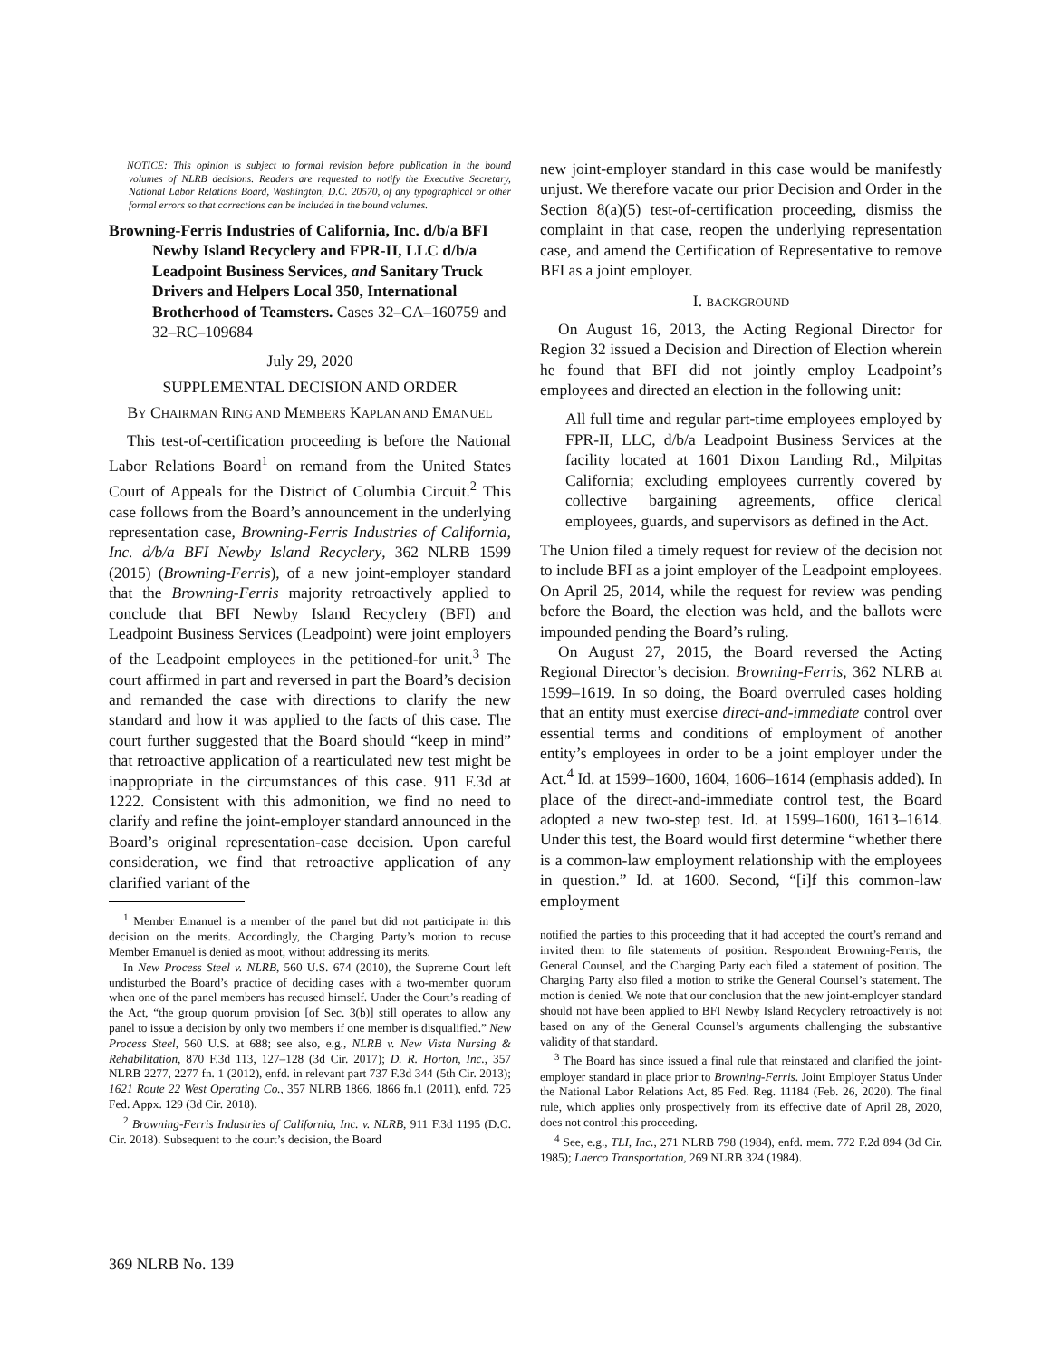NOTICE: This opinion is subject to formal revision before publication in the bound volumes of NLRB decisions. Readers are requested to notify the Executive Secretary, National Labor Relations Board, Washington, D.C. 20570, of any typographical or other formal errors so that corrections can be included in the bound volumes.
Browning-Ferris Industries of California, Inc. d/b/a BFI Newby Island Recyclery and FPR-II, LLC d/b/a Leadpoint Business Services, and Sanitary Truck Drivers and Helpers Local 350, International Brotherhood of Teamsters. Cases 32–CA–160759 and 32–RC–109684
July 29, 2020
SUPPLEMENTAL DECISION AND ORDER
BY CHAIRMAN RING AND MEMBERS KAPLAN AND EMANUEL
This test-of-certification proceeding is before the National Labor Relations Board<sup>1</sup> on remand from the United States Court of Appeals for the District of Columbia Circuit.<sup>2</sup> This case follows from the Board’s announcement in the underlying representation case, Browning-Ferris Industries of California, Inc. d/b/a BFI Newby Island Recyclery, 362 NLRB 1599 (2015) (Browning-Ferris), of a new joint-employer standard that the Browning-Ferris majority retroactively applied to conclude that BFI Newby Island Recyclery (BFI) and Leadpoint Business Services (Leadpoint) were joint employers of the Leadpoint employees in the petitioned-for unit.<sup>3</sup> The court affirmed in part and reversed in part the Board’s decision and remanded the case with directions to clarify the new standard and how it was applied to the facts of this case. The court further suggested that the Board should “keep in mind” that retroactive application of a rearticulated new test might be inappropriate in the circumstances of this case. 911 F.3d at 1222. Consistent with this admonition, we find no need to clarify and refine the joint-employer standard announced in the Board’s original representation-case decision. Upon careful consideration, we find that retroactive application of any clarified variant of the
<sup>1</sup> Member Emanuel is a member of the panel but did not participate in this decision on the merits. Accordingly, the Charging Party’s motion to recuse Member Emanuel is denied as moot, without addressing its merits.
In New Process Steel v. NLRB, 560 U.S. 674 (2010), the Supreme Court left undisturbed the Board’s practice of deciding cases with a two-member quorum when one of the panel members has recused himself. Under the Court’s reading of the Act, “the group quorum provision [of Sec. 3(b)] still operates to allow any panel to issue a decision by only two members if one member is disqualified.” New Process Steel, 560 U.S. at 688; see also, e.g., NLRB v. New Vista Nursing & Rehabilitation, 870 F.3d 113, 127–128 (3d Cir. 2017); D. R. Horton, Inc., 357 NLRB 2277, 2277 fn. 1 (2012), enfd. in relevant part 737 F.3d 344 (5th Cir. 2013); 1621 Route 22 West Operating Co., 357 NLRB 1866, 1866 fn.1 (2011), enfd. 725 Fed. Appx. 129 (3d Cir. 2018).
<sup>2</sup> Browning-Ferris Industries of California, Inc. v. NLRB, 911 F.3d 1195 (D.C. Cir. 2018). Subsequent to the court’s decision, the Board
new joint-employer standard in this case would be manifestly unjust. We therefore vacate our prior Decision and Order in the Section 8(a)(5) test-of-certification proceeding, dismiss the complaint in that case, reopen the underlying representation case, and amend the Certification of Representative to remove BFI as a joint employer.
I. BACKGROUND
On August 16, 2013, the Acting Regional Director for Region 32 issued a Decision and Direction of Election wherein he found that BFI did not jointly employ Leadpoint’s employees and directed an election in the following unit:
All full time and regular part-time employees employed by FPR-II, LLC, d/b/a Leadpoint Business Services at the facility located at 1601 Dixon Landing Rd., Milpitas California; excluding employees currently covered by collective bargaining agreements, office clerical employees, guards, and supervisors as defined in the Act.
The Union filed a timely request for review of the decision not to include BFI as a joint employer of the Leadpoint employees. On April 25, 2014, while the request for review was pending before the Board, the election was held, and the ballots were impounded pending the Board’s ruling.
On August 27, 2015, the Board reversed the Acting Regional Director’s decision. Browning-Ferris, 362 NLRB at 1599–1619. In so doing, the Board overruled cases holding that an entity must exercise direct-and-immediate control over essential terms and conditions of employment of another entity’s employees in order to be a joint employer under the Act.<sup>4</sup> Id. at 1599–1600, 1604, 1606–1614 (emphasis added). In place of the direct-and-immediate control test, the Board adopted a new two-step test. Id. at 1599–1600, 1613–1614. Under this test, the Board would first determine “whether there is a common-law employment relationship with the employees in question.” Id. at 1600. Second, “[i]f this common-law employment
notified the parties to this proceeding that it had accepted the court’s remand and invited them to file statements of position. Respondent Browning-Ferris, the General Counsel, and the Charging Party each filed a statement of position. The Charging Party also filed a motion to strike the General Counsel’s statement. The motion is denied. We note that our conclusion that the new joint-employer standard should not have been applied to BFI Newby Island Recyclery retroactively is not based on any of the General Counsel’s arguments challenging the substantive validity of that standard.
<sup>3</sup> The Board has since issued a final rule that reinstated and clarified the joint-employer standard in place prior to Browning-Ferris. Joint Employer Status Under the National Labor Relations Act, 85 Fed. Reg. 11184 (Feb. 26, 2020). The final rule, which applies only prospectively from its effective date of April 28, 2020, does not control this proceeding.
<sup>4</sup> See, e.g., TLI, Inc., 271 NLRB 798 (1984), enfd. mem. 772 F.2d 894 (3d Cir. 1985); Laerco Transportation, 269 NLRB 324 (1984).
369 NLRB No. 139